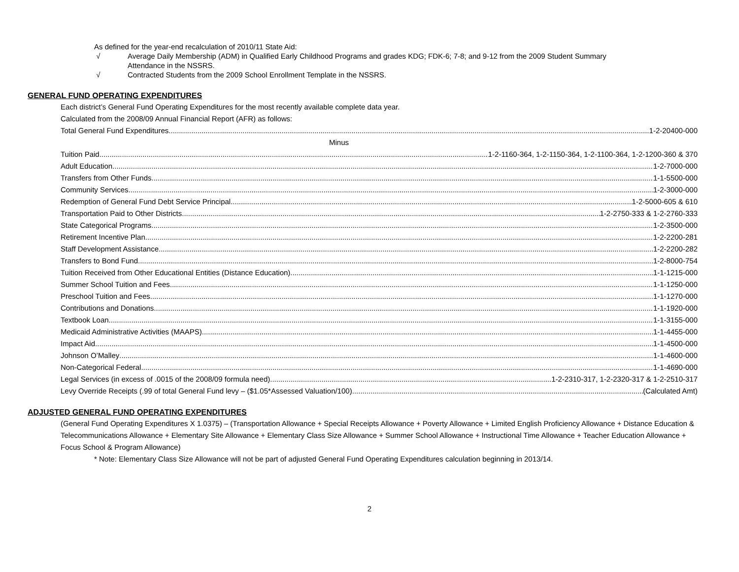As defined for the year-end recalculation of 2010/11 State Aid:
√ Average Daily Membership (ADM) in Qualified Early Childhood Programs and grades KDG; FDK-6; 7-8; and 9-12 from the 2009 Student Summary
Attendance in the NSSRS.
√ Contracted Students from the 2009 School Enrollment Template in the NSSRS.
GENERAL FUND OPERATING EXPENDITURES
Each district’s General Fund Operating Expenditures for the most recently available complete data year.
Calculated from the 2008/09 Annual Financial Report (AFR) as follows:
Total General Fund Expenditures 1-2-20400-000
Minus
Tuition Paid 1-2-1160-364, 1-2-1150-364, 1-2-1100-364, 1-2-1200-360 & 370
Adult Education 1-2-7000-000
Transfers from Other Funds 1-1-5500-000
Community Services 1-2-3000-000
Redemption of General Fund Debt Service Principal 1-2-5000-605 & 610
Transportation Paid to Other Districts 1-2-2750-333 & 1-2-2760-333
State Categorical Programs 1-2-3500-000
Retirement Incentive Plan 1-2-2200-281
Staff Development Assistance 1-2-2200-282
Transfers to Bond Fund 1-2-8000-754
Tuition Received from Other Educational Entities (Distance Education) 1-1-1215-000
Summer School Tuition and Fees 1-1-1250-000
Preschool Tuition and Fees 1-1-1270-000
Contributions and Donations 1-1-1920-000
Textbook Loan 1-1-3155-000
Medicaid Administrative Activities (MAAPS) 1-1-4455-000
Impact Aid 1-1-4500-000
Johnson O’Malley 1-1-4600-000
Non-Categorical Federal 1-1-4690-000
Legal Services (in excess of .0015 of the 2008/09 formula need) 1-2-2310-317, 1-2-2320-317 & 1-2-2510-317
Levy Override Receipts (.99 of total General Fund levy – ($1.05*Assessed Valuation/100) (Calculated Amt)
ADJUSTED GENERAL FUND OPERATING EXPENDITURES
(General Fund Operating Expenditures X 1.0375) – (Transportation Allowance + Special Receipts Allowance + Poverty Allowance + Limited English Proficiency Allowance + Distance Education & Telecommunications Allowance + Elementary Site Allowance + Elementary Class Size Allowance + Summer School Allowance + Instructional Time Allowance + Teacher Education Allowance + Focus School & Program Allowance)
* Note: Elementary Class Size Allowance will not be part of adjusted General Fund Operating Expenditures calculation beginning in 2013/14.
2